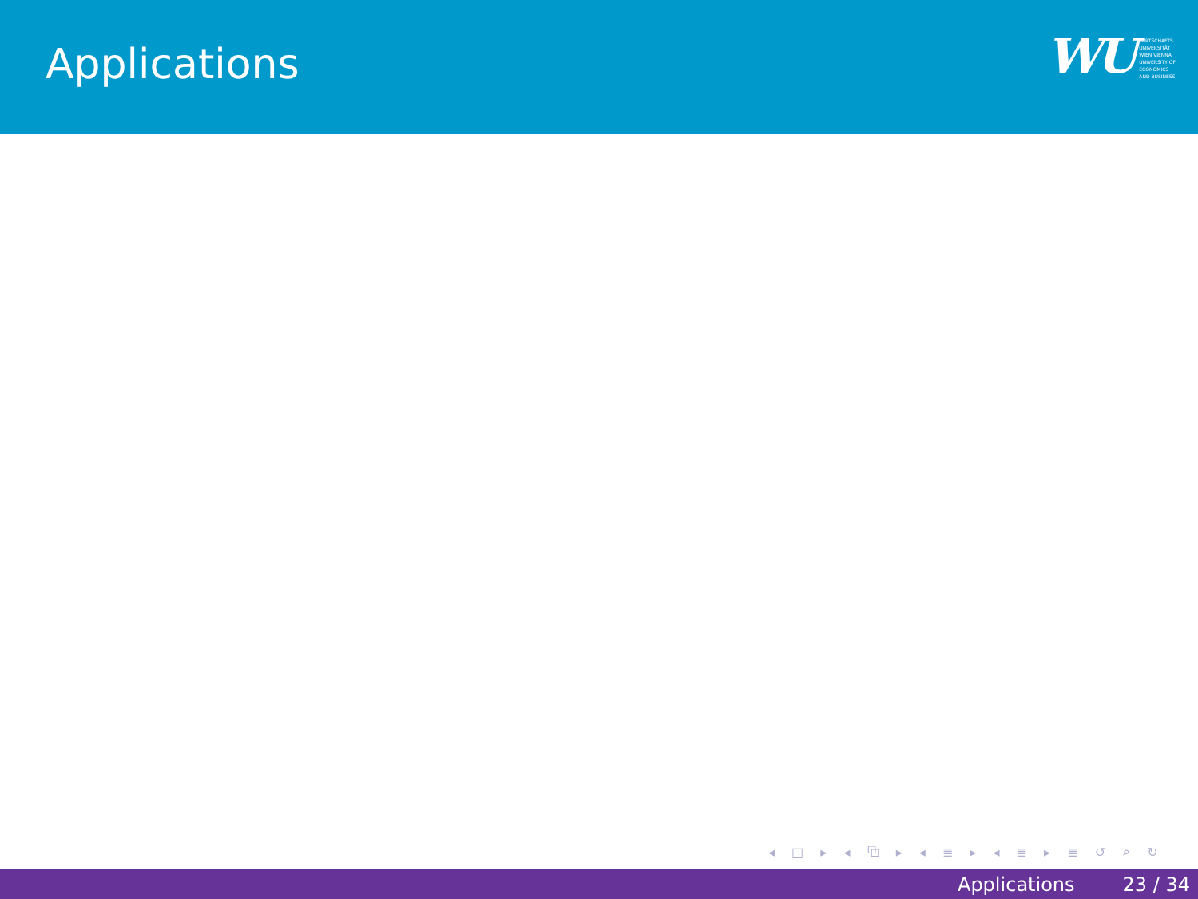Applications
WU
WIRTSCHAFTS
UNIVERSITÄT
WIEN VIENNA
UNIVERSITY OF
ECONOMICS
AND BUSINESS
◂ □ ▸ ◂ ⧉ ▸ ◂ ≣ ▸ ◂ ≣ ▸ ≣ ↺ ⌕ ↻
Applications 23 / 34